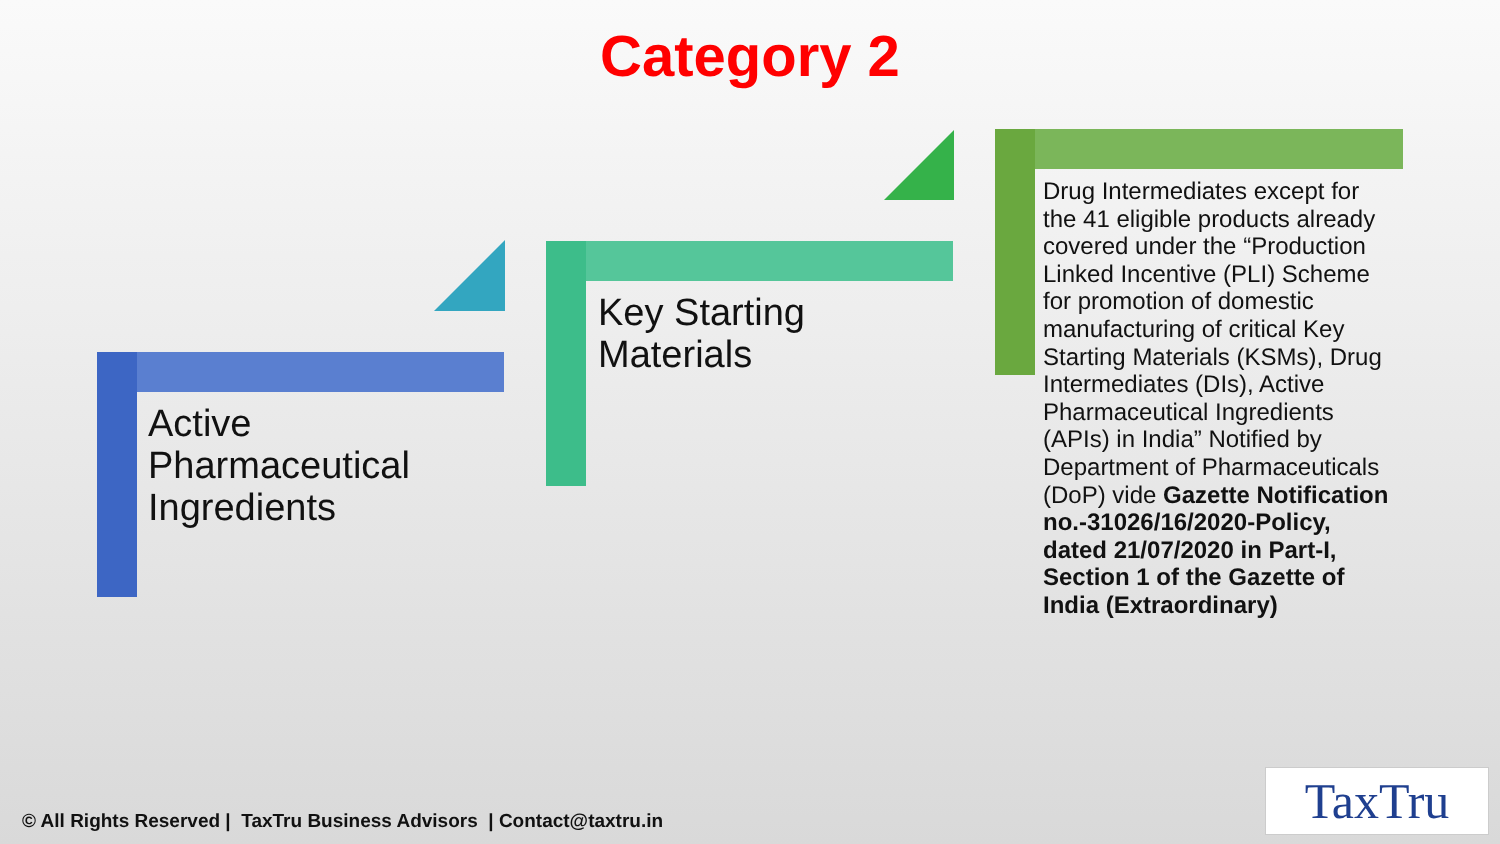Category 2
Active
Pharmaceutical
Ingredients
Key Starting
Materials
Drug Intermediates except for the 41 eligible products already covered under the “Production Linked Incentive (PLI) Scheme for promotion of domestic manufacturing of critical Key Starting Materials (KSMs), Drug Intermediates (DIs), Active Pharmaceutical Ingredients (APIs) in India” Notified by Department of Pharmaceuticals (DoP) vide Gazette Notification no.-31026/16/2020-Policy, dated 21/07/2020 in Part-I, Section 1 of the Gazette of India (Extraordinary)
© All Rights Reserved | TaxTru Business Advisors | Contact@taxtru.in
TaxTru